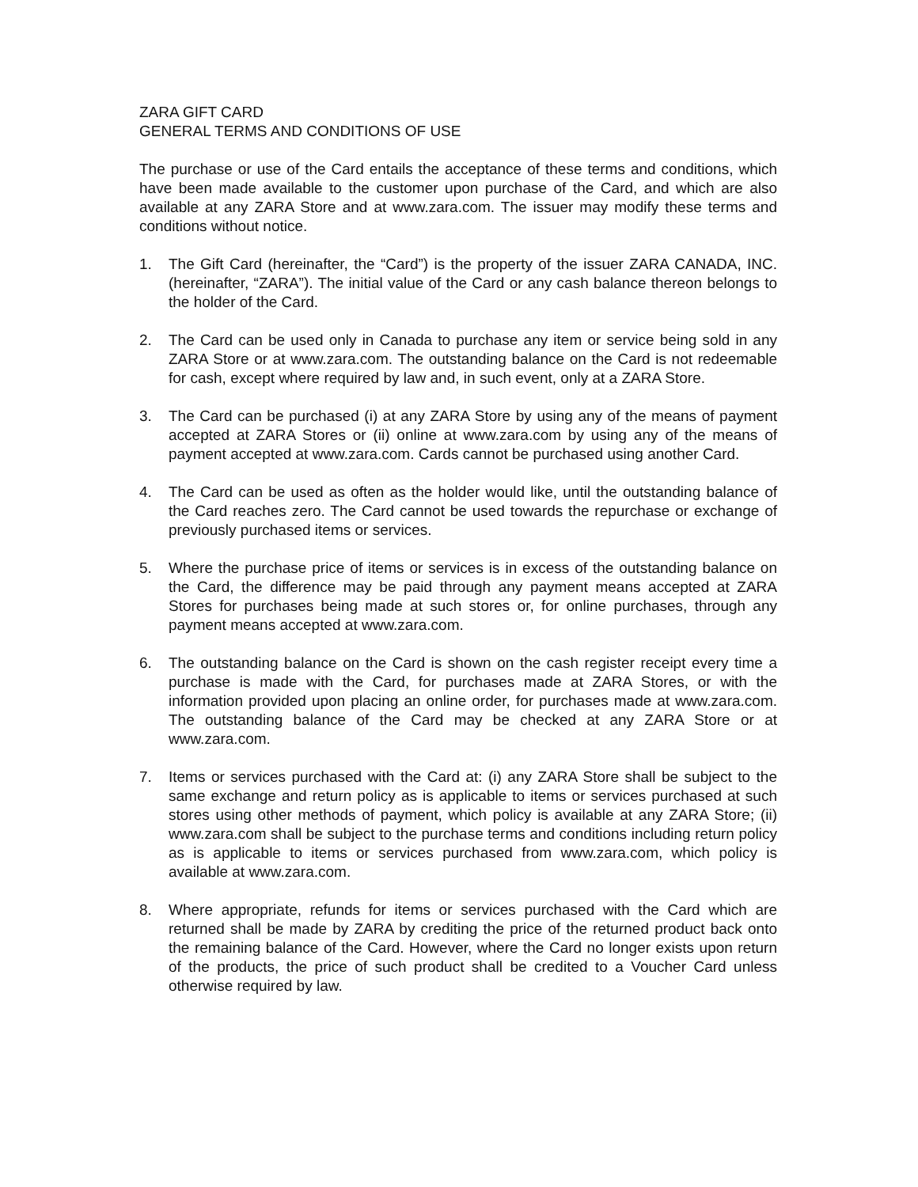ZARA GIFT CARD
GENERAL TERMS AND CONDITIONS OF USE
The purchase or use of the Card entails the acceptance of these terms and conditions, which have been made available to the customer upon purchase of the Card, and which are also available at any ZARA Store and at www.zara.com. The issuer may modify these terms and conditions without notice.
1. The Gift Card (hereinafter, the “Card”) is the property of the issuer ZARA CANADA, INC. (hereinafter, “ZARA”). The initial value of the Card or any cash balance thereon belongs to the holder of the Card.
2. The Card can be used only in Canada to purchase any item or service being sold in any ZARA Store or at www.zara.com. The outstanding balance on the Card is not redeemable for cash, except where required by law and, in such event, only at a ZARA Store.
3. The Card can be purchased (i) at any ZARA Store by using any of the means of payment accepted at ZARA Stores or (ii) online at www.zara.com by using any of the means of payment accepted at www.zara.com. Cards cannot be purchased using another Card.
4. The Card can be used as often as the holder would like, until the outstanding balance of the Card reaches zero. The Card cannot be used towards the repurchase or exchange of previously purchased items or services.
5. Where the purchase price of items or services is in excess of the outstanding balance on the Card, the difference may be paid through any payment means accepted at ZARA Stores for purchases being made at such stores or, for online purchases, through any payment means accepted at www.zara.com.
6. The outstanding balance on the Card is shown on the cash register receipt every time a purchase is made with the Card, for purchases made at ZARA Stores, or with the information provided upon placing an online order, for purchases made at www.zara.com. The outstanding balance of the Card may be checked at any ZARA Store or at www.zara.com.
7. Items or services purchased with the Card at: (i) any ZARA Store shall be subject to the same exchange and return policy as is applicable to items or services purchased at such stores using other methods of payment, which policy is available at any ZARA Store; (ii) www.zara.com shall be subject to the purchase terms and conditions including return policy as is applicable to items or services purchased from www.zara.com, which policy is available at www.zara.com.
8. Where appropriate, refunds for items or services purchased with the Card which are returned shall be made by ZARA by crediting the price of the returned product back onto the remaining balance of the Card. However, where the Card no longer exists upon return of the products, the price of such product shall be credited to a Voucher Card unless otherwise required by law.